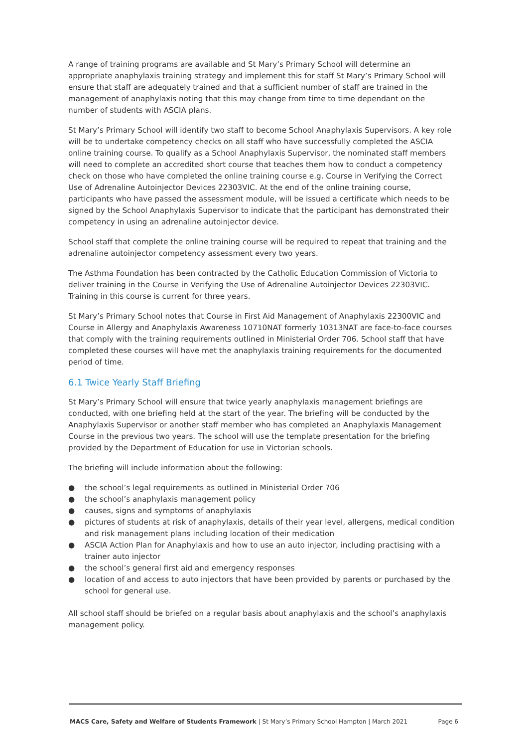A range of training programs are available and St Mary’s Primary School will determine an appropriate anaphylaxis training strategy and implement this for staff St Mary’s Primary School will ensure that staff are adequately trained and that a sufficient number of staff are trained in the management of anaphylaxis noting that this may change from time to time dependant on the number of students with ASCIA plans.
St Mary’s Primary School will identify two staff to become School Anaphylaxis Supervisors. A key role will be to undertake competency checks on all staff who have successfully completed the ASCIA online training course. To qualify as a School Anaphylaxis Supervisor, the nominated staff members will need to complete an accredited short course that teaches them how to conduct a competency check on those who have completed the online training course e.g. Course in Verifying the Correct Use of Adrenaline Autoinjector Devices 22303VIC. At the end of the online training course, participants who have passed the assessment module, will be issued a certificate which needs to be signed by the School Anaphylaxis Supervisor to indicate that the participant has demonstrated their competency in using an adrenaline autoinjector device.
School staff that complete the online training course will be required to repeat that training and the adrenaline autoinjector competency assessment every two years.
The Asthma Foundation has been contracted by the Catholic Education Commission of Victoria to deliver training in the Course in Verifying the Use of Adrenaline Autoinjector Devices 22303VIC. Training in this course is current for three years.
St Mary’s Primary School notes that Course in First Aid Management of Anaphylaxis 22300VIC and Course in Allergy and Anaphylaxis Awareness 10710NAT formerly 10313NAT are face-to-face courses that comply with the training requirements outlined in Ministerial Order 706. School staff that have completed these courses will have met the anaphylaxis training requirements for the documented period of time.
6.1 Twice Yearly Staff Briefing
St Mary’s Primary School will ensure that twice yearly anaphylaxis management briefings are conducted, with one briefing held at the start of the year. The briefing will be conducted by the Anaphylaxis Supervisor or another staff member who has completed an Anaphylaxis Management Course in the previous two years. The school will use the template presentation for the briefing provided by the Department of Education for use in Victorian schools.
The briefing will include information about the following:
● the school’s legal requirements as outlined in Ministerial Order 706
● the school’s anaphylaxis management policy
● causes, signs and symptoms of anaphylaxis
● pictures of students at risk of anaphylaxis, details of their year level, allergens, medical condition and risk management plans including location of their medication
● ASCIA Action Plan for Anaphylaxis and how to use an auto injector, including practising with a trainer auto injector
● the school’s general first aid and emergency responses
● location of and access to auto injectors that have been provided by parents or purchased by the school for general use.
All school staff should be briefed on a regular basis about anaphylaxis and the school’s anaphylaxis management policy.
MACS Care, Safety and Welfare of Students Framework | St Mary’s Primary School Hampton | March 2021
Page 6